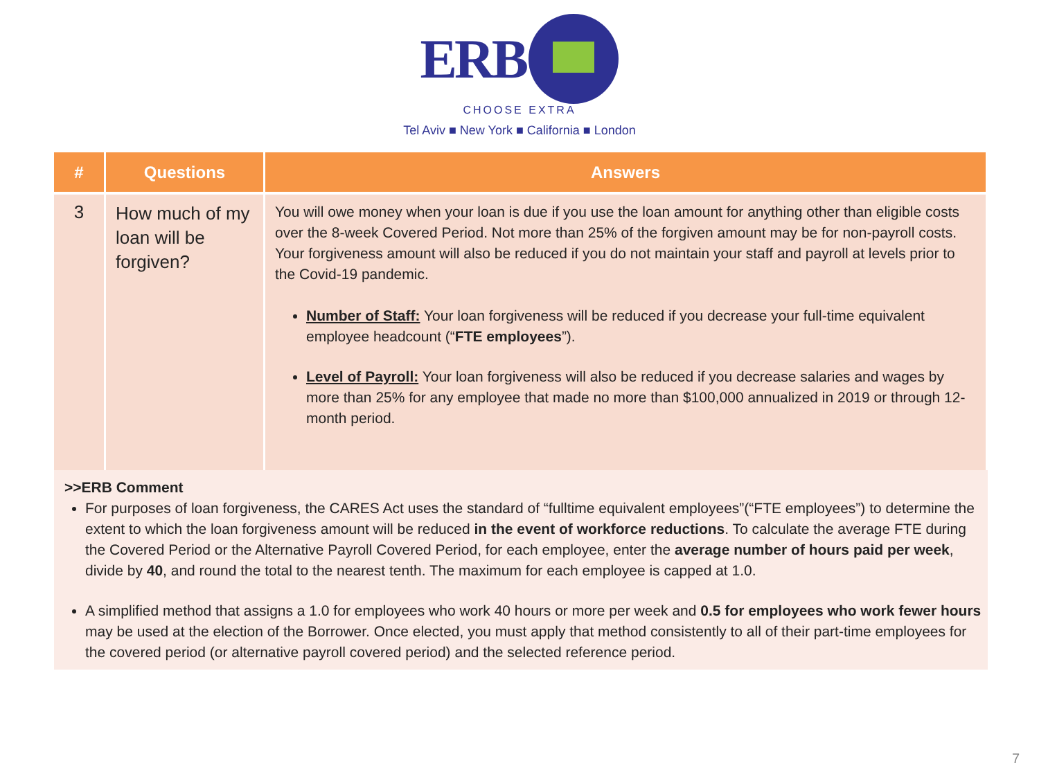ERB
CHOOSE EXTRA
Tel Aviv ■ New York ■ California ■ London
| # | Questions | Answers |
| --- | --- | --- |
| 3 | How much of my loan will be forgiven? | You will owe money when your loan is due if you use the loan amount for anything other than eligible costs over the 8-week Covered Period. Not more than 25% of the forgiven amount may be for non-payroll costs. Your forgiveness amount will also be reduced if you do not maintain your staff and payroll at levels prior to the Covid-19 pandemic. Number of Staff: Your loan forgiveness will be reduced if you decrease your full-time equivalent employee headcount (“ FTE employees ”). Level of Payroll: Your loan forgiveness will also be reduced if you decrease salaries and wages by more than 25% for any employee that made no more than $100,000 annualized in 2019 or through 12-month period. |
>>ERB Comment
For purposes of loan forgiveness, the CARES Act uses the standard of “fulltime equivalent employees”(“FTE employees”) to determine the extent to which the loan forgiveness amount will be reduced in the event of workforce reductions. To calculate the average FTE during the Covered Period or the Alternative Payroll Covered Period, for each employee, enter the average number of hours paid per week, divide by 40, and round the total to the nearest tenth. The maximum for each employee is capped at 1.0.
A simplified method that assigns a 1.0 for employees who work 40 hours or more per week and 0.5 for employees who work fewer hours may be used at the election of the Borrower. Once elected, you must apply that method consistently to all of their part-time employees for the covered period (or alternative payroll covered period) and the selected reference period.
7